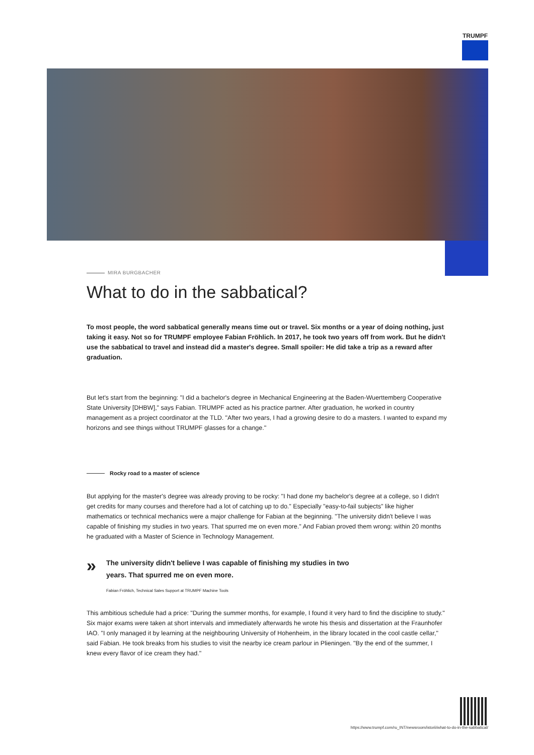TRUMPF
MIRA BURGBACHER
What to do in the sabbatical?
To most people, the word sabbatical generally means time out or travel. Six months or a year of doing nothing, just taking it easy. Not so for TRUMPF employee Fabian Fröhlich. In 2017, he took two years off from work. But he didn't use the sabbatical to travel and instead did a master's degree. Small spoiler: He did take a trip as a reward after graduation.
But let's start from the beginning: "I did a bachelor's degree in Mechanical Engineering at the Baden-Wuerttemberg Cooperative State University [DHBW]," says Fabian. TRUMPF acted as his practice partner. After graduation, he worked in country management as a project coordinator at the TLD. "After two years, I had a growing desire to do a masters. I wanted to expand my horizons and see things without TRUMPF glasses for a change."
Rocky road to a master of science
But applying for the master's degree was already proving to be rocky: "I had done my bachelor's degree at a college, so I didn't get credits for many courses and therefore had a lot of catching up to do." Especially "easy-to-fail subjects" like higher mathematics or technical mechanics were a major challenge for Fabian at the beginning. "The university didn't believe I was capable of finishing my studies in two years. That spurred me on even more." And Fabian proved them wrong: within 20 months he graduated with a Master of Science in Technology Management.
»
The university didn't believe I was capable of finishing my studies in two years. That spurred me on even more.
Fabian Fröhlich, Technical Sales Support at TRUMPF Machine Tools
This ambitious schedule had a price: "During the summer months, for example, I found it very hard to find the discipline to study." Six major exams were taken at short intervals and immediately afterwards he wrote his thesis and dissertation at the Fraunhofer IAO. "I only managed it by learning at the neighbouring University of Hohenheim, in the library located in the cool castle cellar," said Fabian. He took breaks from his studies to visit the nearby ice cream parlour in Plieningen. "By the end of the summer, I knew every flavor of ice cream they had."
https://www.trumpf.com/ru_INT/newsroom/istorii/what-to-do-in-the-sabbatical/